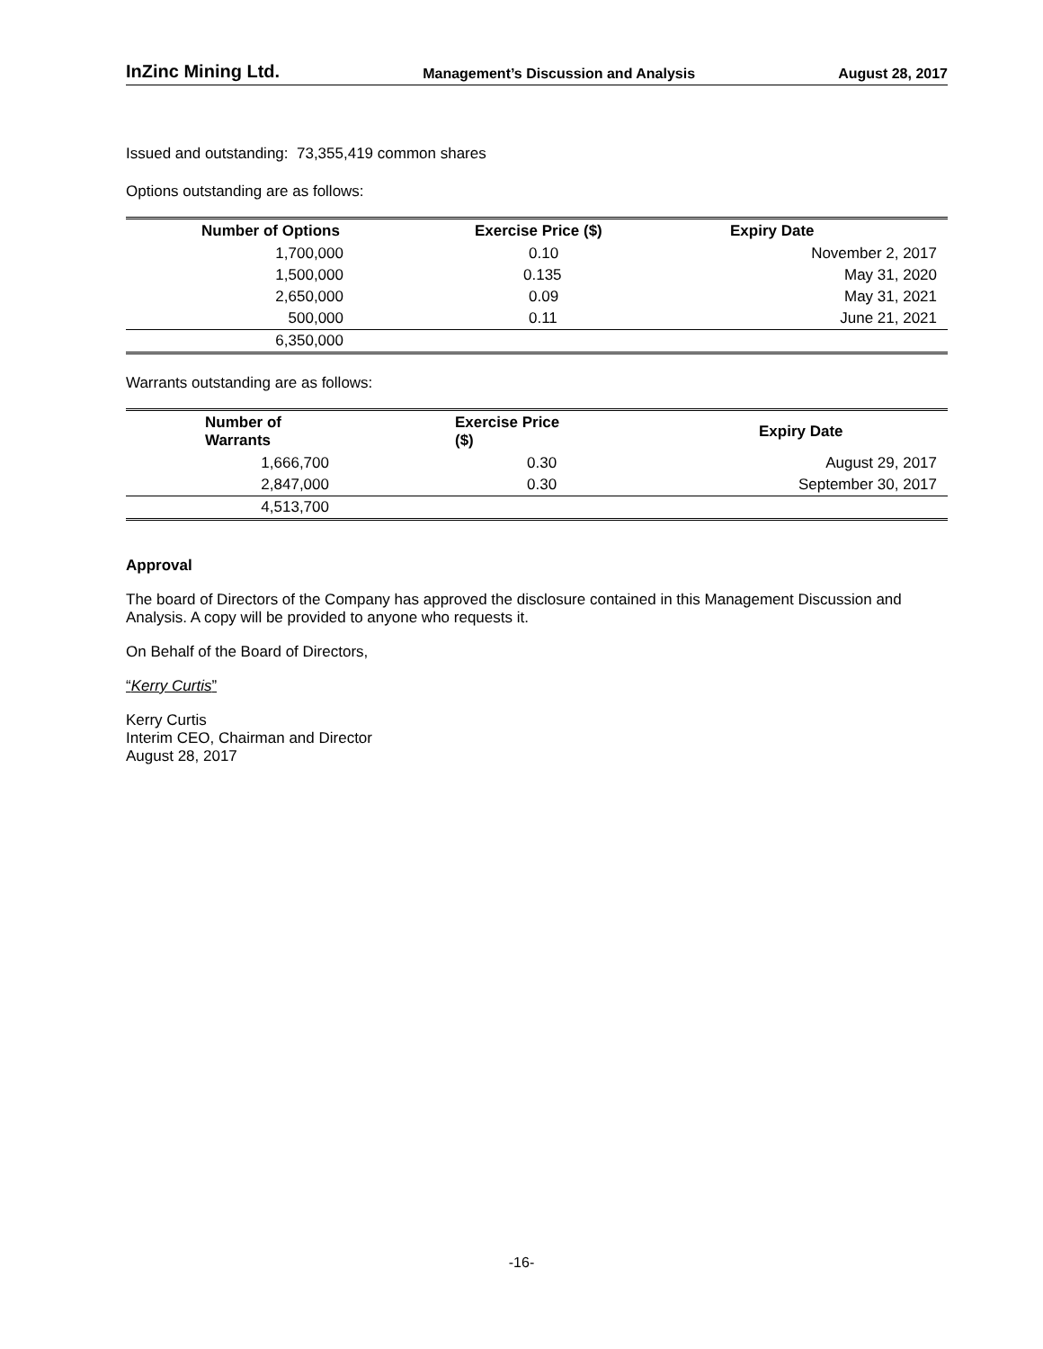InZinc Mining Ltd. Management’s Discussion and Analysis August 28, 2017
Issued and outstanding: 73,355,419 common shares
Options outstanding are as follows:
| Number of Options | Exercise Price ($) | Expiry Date |
| --- | --- | --- |
| 1,700,000 | 0.10 | November 2, 2017 |
| 1,500,000 | 0.135 | May 31, 2020 |
| 2,650,000 | 0.09 | May 31, 2021 |
| 500,000 | 0.11 | June 21, 2021 |
| 6,350,000 | | |
Warrants outstanding are as follows:
| Number of Warrants | Exercise Price ($) | Expiry Date |
| --- | --- | --- |
| 1,666,700 | 0.30 | August 29, 2017 |
| 2,847,000 | 0.30 | September 30, 2017 |
| 4,513,700 | | |
Approval
The board of Directors of the Company has approved the disclosure contained in this Management Discussion and Analysis. A copy will be provided to anyone who requests it.
On Behalf of the Board of Directors,
“Kerry Curtis”
Kerry Curtis
Interim CEO, Chairman and Director
August 28, 2017
-16-